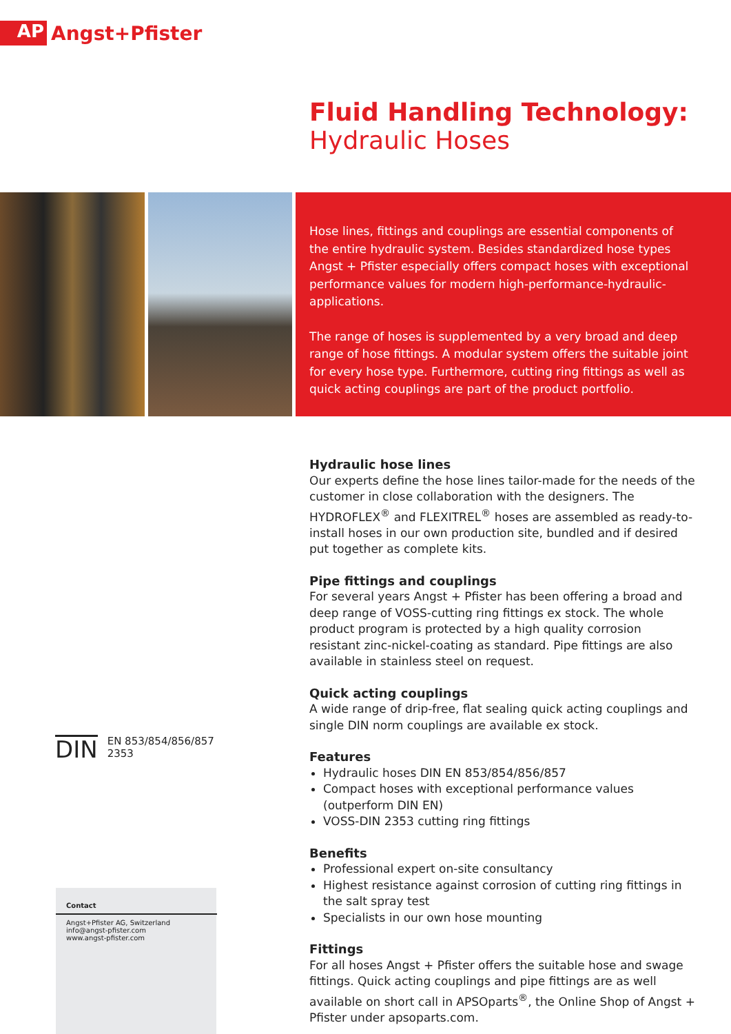AP
Angst+Pfister
Fluid Handling Technology:
Hydraulic Hoses
Hose lines, fittings and couplings are essential components of the entire hydraulic system. Besides standardized hose types Angst + Pfister especially offers compact hoses with exceptional performance values for modern high-performance-hydraulic-applications.
The range of hoses is supplemented by a very broad and deep range of hose fittings. A modular system offers the suitable joint for every hose type. Furthermore, cutting ring fittings as well as quick acting couplings are part of the product portfolio.
Hydraulic hose lines
Our experts define the hose lines tailor-made for the needs of the customer in close collaboration with the designers. The HYDROFLEX<sup>®</sup> and FLEXITREL<sup>®</sup> hoses are assembled as ready-to-install hoses in our own production site, bundled and if desired put together as complete kits.
Pipe fittings and couplings
For several years Angst + Pfister has been offering a broad and deep range of VOSS-cutting ring fittings ex stock. The whole product program is protected by a high quality corrosion resistant zinc-nickel-coating as standard. Pipe fittings are also available in stainless steel on request.
Quick acting couplings
A wide range of drip-free, flat sealing quick acting couplings and single DIN norm couplings are available ex stock.
Features
Hydraulic hoses DIN EN 853/854/856/857
Compact hoses with exceptional performance values (outperform DIN EN)
VOSS-DIN 2353 cutting ring fittings
Benefits
Professional expert on-site consultancy
Highest resistance against corrosion of cutting ring fittings in the salt spray test
Specialists in our own hose mounting
Fittings
For all hoses Angst + Pfister offers the suitable hose and swage fittings. Quick acting couplings and pipe fittings are as well available on short call in APSOparts<sup>®</sup>, the Online Shop of Angst + Pfister under apsoparts.com.
DIN
EN 853/854/856/857
2353
Contact
Angst+Pfister AG, Switzerland
info@angst-pfister.com
www.angst-pfister.com